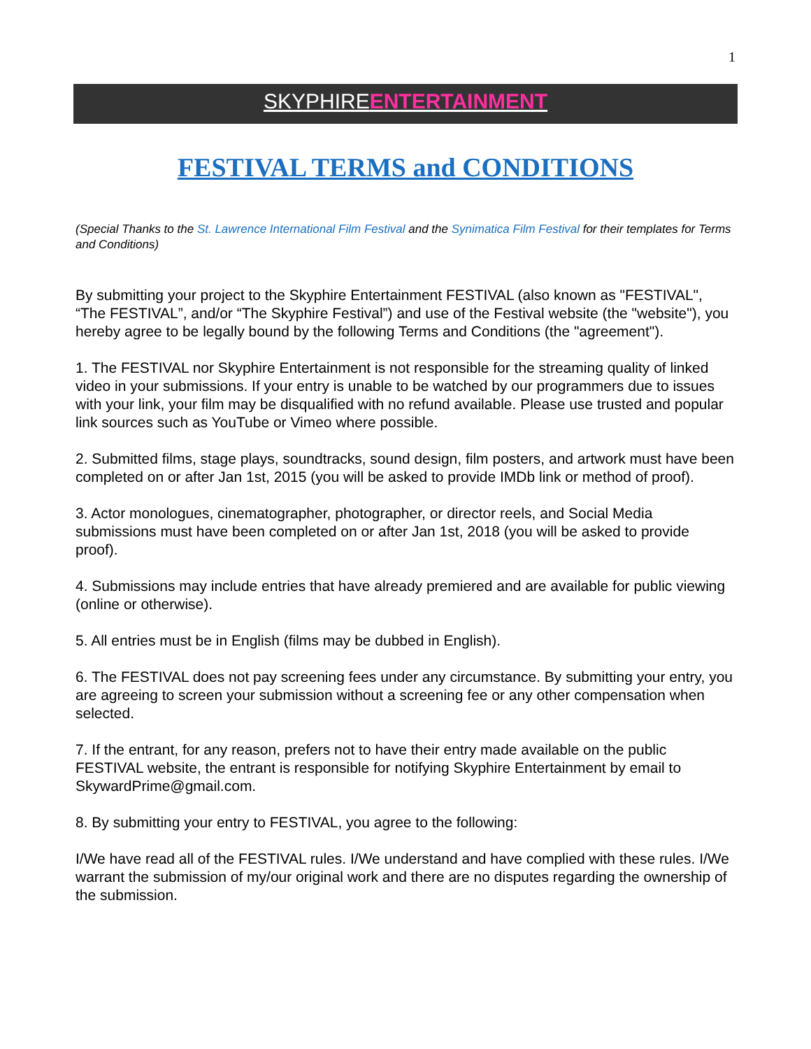1
SKYPHIRE ENTERTAINMENT
FESTIVAL TERMS and CONDITIONS
(Special Thanks to the St. Lawrence International Film Festival and the Synimatica Film Festival for their templates for Terms and Conditions)
By submitting your project to the Skyphire Entertainment FESTIVAL (also known as "FESTIVAL", “The FESTIVAL”, and/or “The Skyphire Festival”) and use of the Festival website (the "website"), you hereby agree to be legally bound by the following Terms and Conditions (the "agreement").
1. The FESTIVAL nor Skyphire Entertainment is not responsible for the streaming quality of linked video in your submissions. If your entry is unable to be watched by our programmers due to issues with your link, your film may be disqualified with no refund available. Please use trusted and popular link sources such as YouTube or Vimeo where possible.
2. Submitted films, stage plays, soundtracks, sound design, film posters, and artwork must have been completed on or after Jan 1st, 2015 (you will be asked to provide IMDb link or method of proof).
3. Actor monologues, cinematographer, photographer, or director reels, and Social Media submissions must have been completed on or after Jan 1st, 2018 (you will be asked to provide proof).
4. Submissions may include entries that have already premiered and are available for public viewing (online or otherwise).
5. All entries must be in English (films may be dubbed in English).
6. The FESTIVAL does not pay screening fees under any circumstance. By submitting your entry, you are agreeing to screen your submission without a screening fee or any other compensation when selected.
7. If the entrant, for any reason, prefers not to have their entry made available on the public FESTIVAL website, the entrant is responsible for notifying Skyphire Entertainment by email to SkywardPrime@gmail.com.
8. By submitting your entry to FESTIVAL, you agree to the following:
I/We have read all of the FESTIVAL rules. I/We understand and have complied with these rules. I/We warrant the submission of my/our original work and there are no disputes regarding the ownership of the submission.